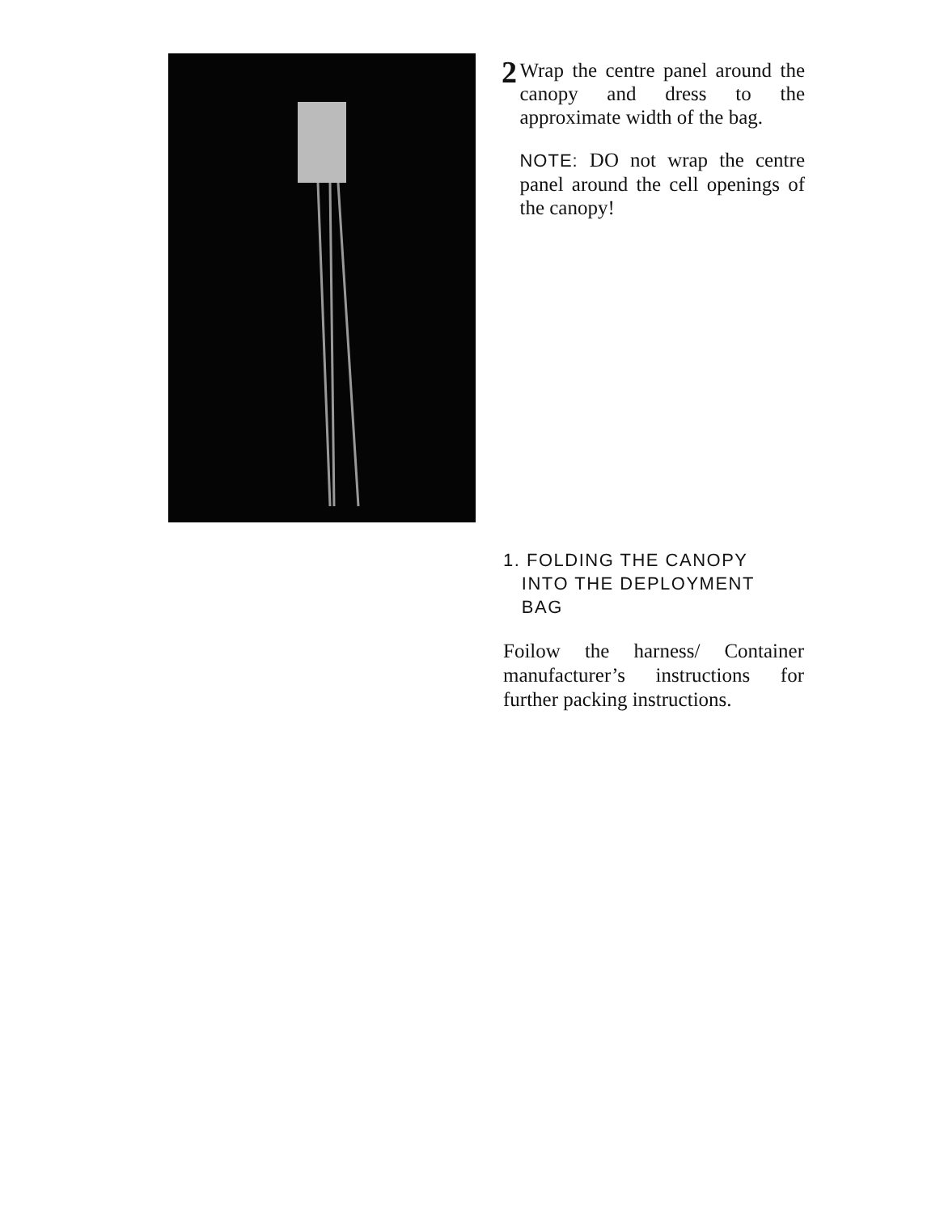2
Wrap the centre panel around the canopy and dress to the approximate width of the bag.
NOTE: DO not wrap the centre panel around the cell openings of the canopy!
1. FOLDING THE CANOPY
INTO THE DEPLOYMENT
BAG
Foilow the harness/ Container manufacturer’s instructions for further packing instructions.